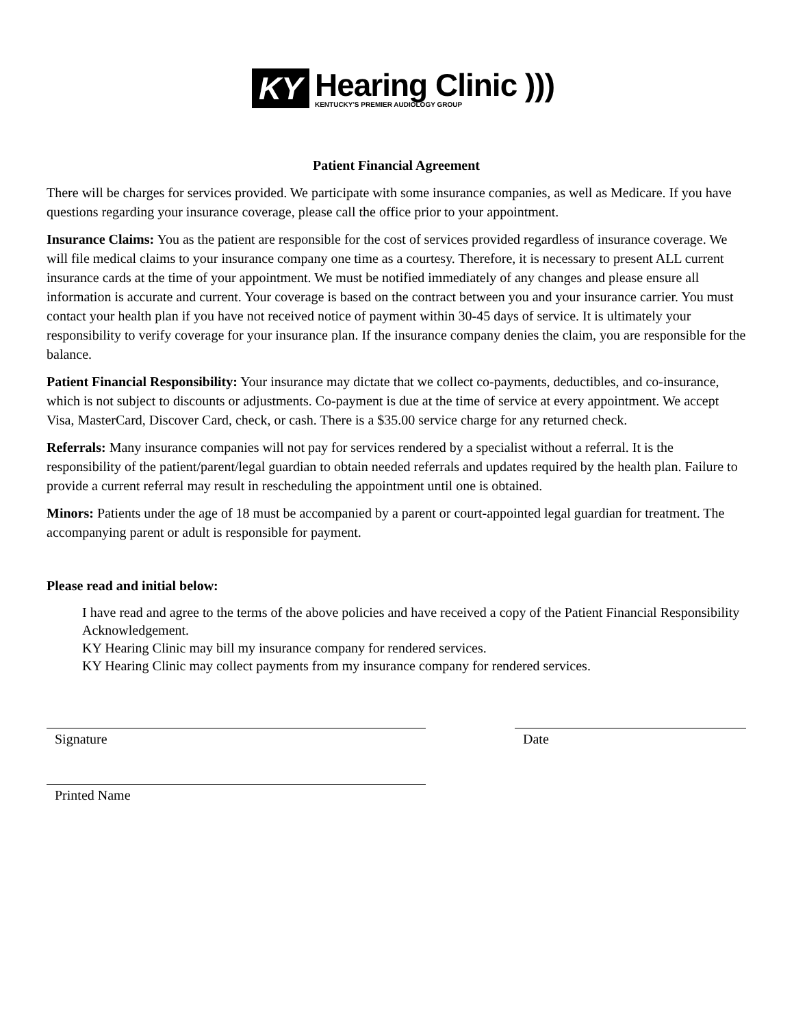KY
Hearing Clinic )))
KENTUCKY'S PREMIER AUDIOLOGY GROUP
Patient Financial Agreement
There will be charges for services provided. We participate with some insurance companies, as well as Medicare. If you have questions regarding your insurance coverage, please call the office prior to your appointment.
Insurance Claims: You as the patient are responsible for the cost of services provided regardless of insurance coverage. We will file medical claims to your insurance company one time as a courtesy. Therefore, it is necessary to present ALL current insurance cards at the time of your appointment. We must be notified immediately of any changes and please ensure all information is accurate and current. Your coverage is based on the contract between you and your insurance carrier. You must contact your health plan if you have not received notice of payment within 30-45 days of service. It is ultimately your responsibility to verify coverage for your insurance plan. If the insurance company denies the claim, you are responsible for the balance.
Patient Financial Responsibility: Your insurance may dictate that we collect co-payments, deductibles, and co-insurance, which is not subject to discounts or adjustments. Co-payment is due at the time of service at every appointment. We accept Visa, MasterCard, Discover Card, check, or cash. There is a $35.00 service charge for any returned check.
Referrals: Many insurance companies will not pay for services rendered by a specialist without a referral. It is the responsibility of the patient/parent/legal guardian to obtain needed referrals and updates required by the health plan. Failure to provide a current referral may result in rescheduling the appointment until one is obtained.
Minors: Patients under the age of 18 must be accompanied by a parent or court-appointed legal guardian for treatment. The accompanying parent or adult is responsible for payment.
Please read and initial below:
I have read and agree to the terms of the above policies and have received a copy of the Patient Financial Responsibility Acknowledgement.
KY Hearing Clinic may bill my insurance company for rendered services.
KY Hearing Clinic may collect payments from my insurance company for rendered services.
Signature Date
Printed Name